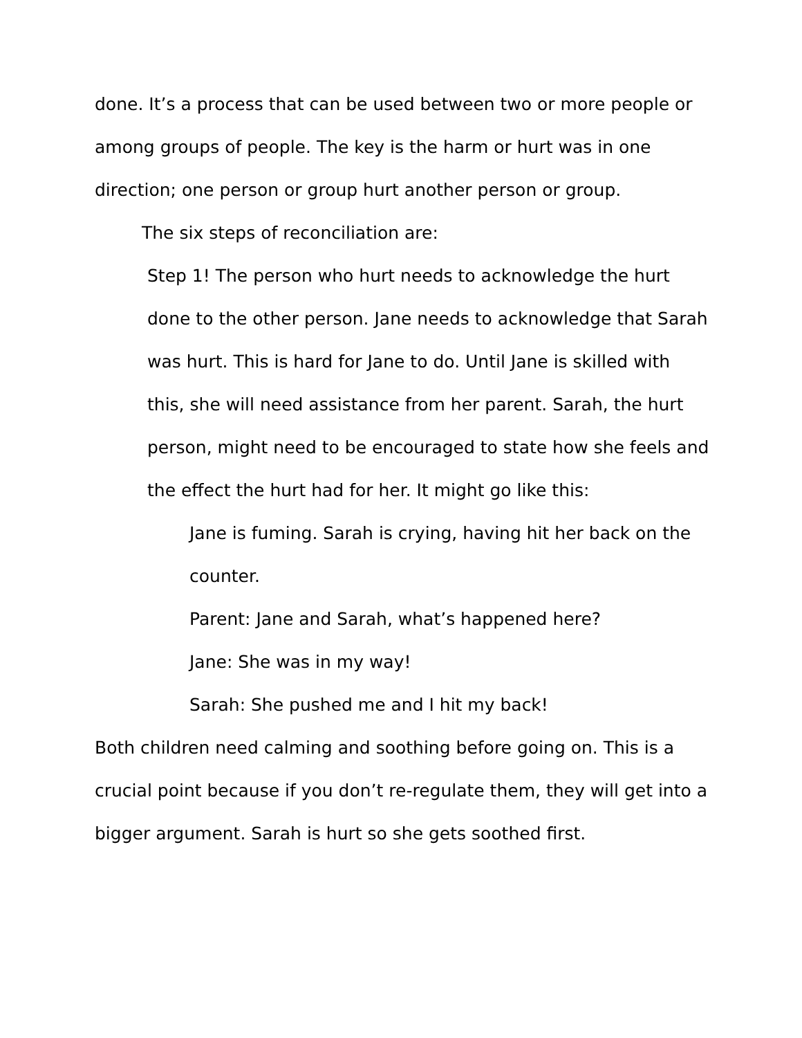done. It’s a process that can be used between two or more people or among groups of people. The key is the harm or hurt was in one direction; one person or group hurt another person or group.
The six steps of reconciliation are:
Step 1! The person who hurt needs to acknowledge the hurt done to the other person. Jane needs to acknowledge that Sarah was hurt. This is hard for Jane to do. Until Jane is skilled with this, she will need assistance from her parent. Sarah, the hurt person, might need to be encouraged to state how she feels and the effect the hurt had for her. It might go like this:
Jane is fuming. Sarah is crying, having hit her back on the counter.
Parent: Jane and Sarah, what’s happened here?
Jane: She was in my way!
Sarah: She pushed me and I hit my back!
Both children need calming and soothing before going on. This is a crucial point because if you don’t re-regulate them, they will get into a bigger argument. Sarah is hurt so she gets soothed first.